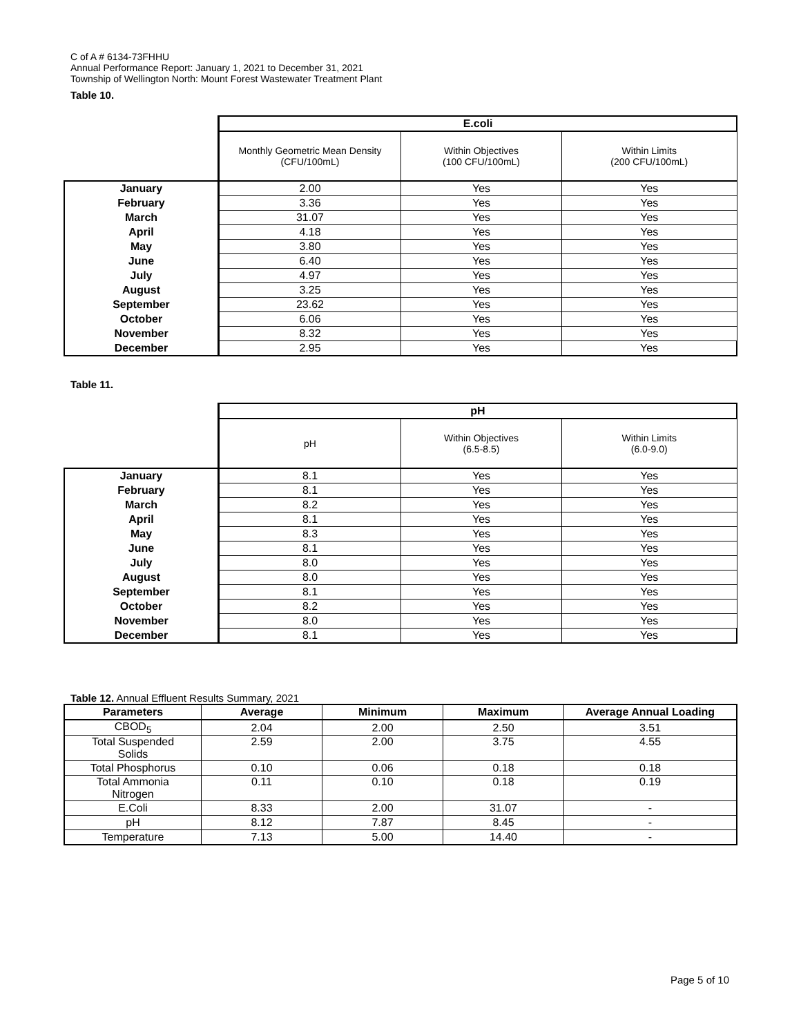C of A # 6134-73FHHU
Annual Performance Report: January 1, 2021 to December 31, 2021
Township of Wellington North: Mount Forest Wastewater Treatment Plant
Table 10.
| | E.coli | | |
| | Monthly Geometric Mean Density (CFU/100mL) | Within Objectives (100 CFU/100mL) | Within Limits (200 CFU/100mL) |
| January | 2.00 | Yes | Yes |
| February | 3.36 | Yes | Yes |
| March | 31.07 | Yes | Yes |
| April | 4.18 | Yes | Yes |
| May | 3.80 | Yes | Yes |
| June | 6.40 | Yes | Yes |
| July | 4.97 | Yes | Yes |
| August | 3.25 | Yes | Yes |
| September | 23.62 | Yes | Yes |
| October | 6.06 | Yes | Yes |
| November | 8.32 | Yes | Yes |
| December | 2.95 | Yes | Yes |
Table 11.
| | pH | | |
| | pH | Within Objectives (6.5-8.5) | Within Limits (6.0-9.0) |
| January | 8.1 | Yes | Yes |
| February | 8.1 | Yes | Yes |
| March | 8.2 | Yes | Yes |
| April | 8.1 | Yes | Yes |
| May | 8.3 | Yes | Yes |
| June | 8.1 | Yes | Yes |
| July | 8.0 | Yes | Yes |
| August | 8.0 | Yes | Yes |
| September | 8.1 | Yes | Yes |
| October | 8.2 | Yes | Yes |
| November | 8.0 | Yes | Yes |
| December | 8.1 | Yes | Yes |
Table 12. Annual Effluent Results Summary, 2021
| Parameters | Average | Minimum | Maximum | Average Annual Loading |
| --- | --- | --- | --- | --- |
| CBOD<sub>5</sub> | 2.04 | 2.00 | 2.50 | 3.51 |
| Total Suspended Solids | 2.59 | 2.00 | 3.75 | 4.55 |
| Total Phosphorus | 0.10 | 0.06 | 0.18 | 0.18 |
| Total Ammonia Nitrogen | 0.11 | 0.10 | 0.18 | 0.19 |
| E.Coli | 8.33 | 2.00 | 31.07 | - |
| pH | 8.12 | 7.87 | 8.45 | - |
| Temperature | 7.13 | 5.00 | 14.40 | - |
Page 5 of 10